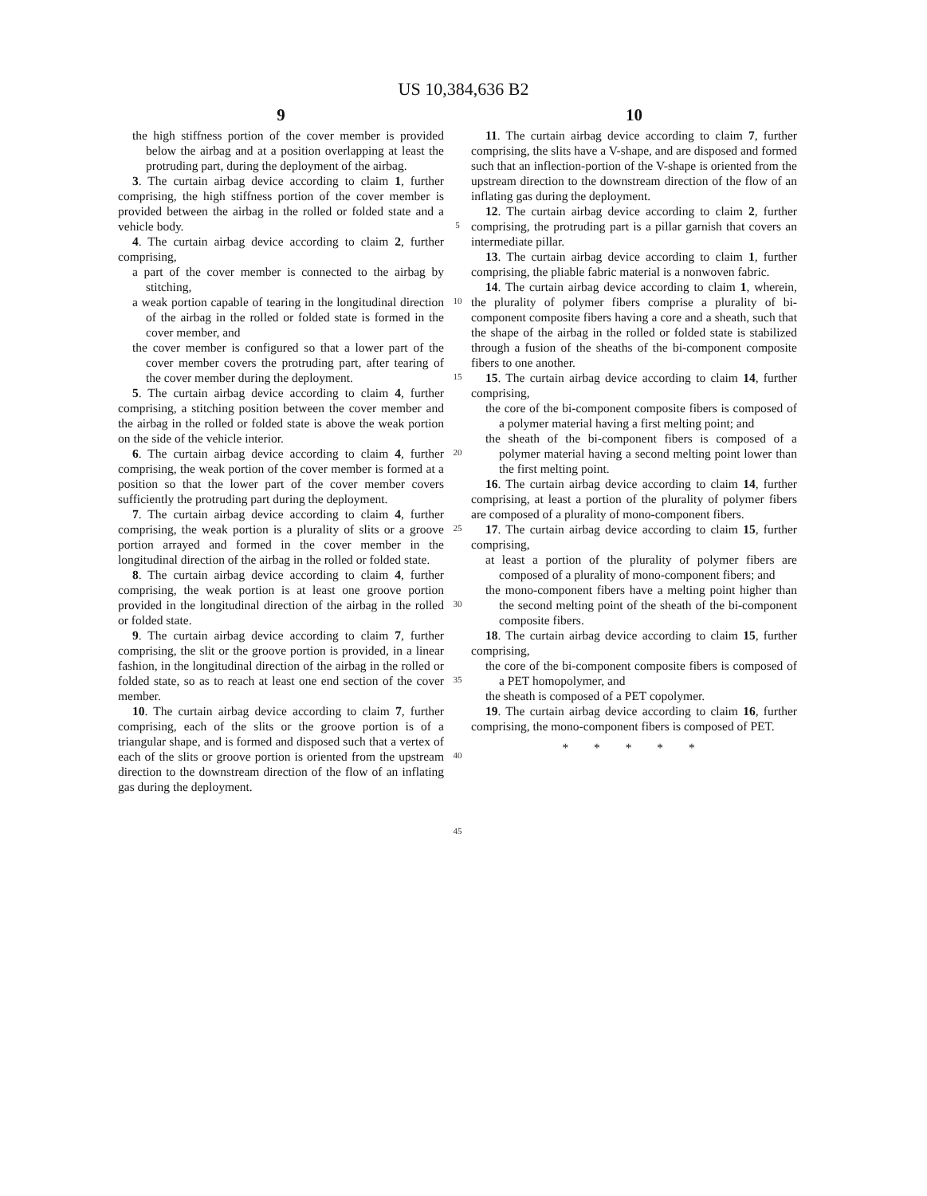US 10,384,636 B2
9
the high stiffness portion of the cover member is provided below the airbag and at a position overlapping at least the protruding part, during the deployment of the airbag.
3. The curtain airbag device according to claim 1, further comprising, the high stiffness portion of the cover member is provided between the airbag in the rolled or folded state and a vehicle body.
4. The curtain airbag device according to claim 2, further comprising,
a part of the cover member is connected to the airbag by stitching,
a weak portion capable of tearing in the longitudinal direction of the airbag in the rolled or folded state is formed in the cover member, and
the cover member is configured so that a lower part of the cover member covers the protruding part, after tearing of the cover member during the deployment.
5. The curtain airbag device according to claim 4, further comprising, a stitching position between the cover member and the airbag in the rolled or folded state is above the weak portion on the side of the vehicle interior.
6. The curtain airbag device according to claim 4, further comprising, the weak portion of the cover member is formed at a position so that the lower part of the cover member covers sufficiently the protruding part during the deployment.
7. The curtain airbag device according to claim 4, further comprising, the weak portion is a plurality of slits or a groove portion arrayed and formed in the cover member in the longitudinal direction of the airbag in the rolled or folded state.
8. The curtain airbag device according to claim 4, further comprising, the weak portion is at least one groove portion provided in the longitudinal direction of the airbag in the rolled or folded state.
9. The curtain airbag device according to claim 7, further comprising, the slit or the groove portion is provided, in a linear fashion, in the longitudinal direction of the airbag in the rolled or folded state, so as to reach at least one end section of the cover member.
10. The curtain airbag device according to claim 7, further comprising, each of the slits or the groove portion is of a triangular shape, and is formed and disposed such that a vertex of each of the slits or groove portion is oriented from the upstream direction to the downstream direction of the flow of an inflating gas during the deployment.
5
10
15
20
25
30
35
40
45
10
11. The curtain airbag device according to claim 7, further comprising, the slits have a V-shape, and are disposed and formed such that an inflection-portion of the V-shape is oriented from the upstream direction to the downstream direction of the flow of an inflating gas during the deployment.
12. The curtain airbag device according to claim 2, further comprising, the protruding part is a pillar garnish that covers an intermediate pillar.
13. The curtain airbag device according to claim 1, further comprising, the pliable fabric material is a nonwoven fabric.
14. The curtain airbag device according to claim 1, wherein, the plurality of polymer fibers comprise a plurality of bi-component composite fibers having a core and a sheath, such that the shape of the airbag in the rolled or folded state is stabilized through a fusion of the sheaths of the bi-component composite fibers to one another.
15. The curtain airbag device according to claim 14, further comprising,
the core of the bi-component composite fibers is composed of a polymer material having a first melting point; and
the sheath of the bi-component fibers is composed of a polymer material having a second melting point lower than the first melting point.
16. The curtain airbag device according to claim 14, further comprising, at least a portion of the plurality of polymer fibers are composed of a plurality of mono-component fibers.
17. The curtain airbag device according to claim 15, further comprising,
at least a portion of the plurality of polymer fibers are composed of a plurality of mono-component fibers; and
the mono-component fibers have a melting point higher than the second melting point of the sheath of the bi-component composite fibers.
18. The curtain airbag device according to claim 15, further comprising,
the core of the bi-component composite fibers is composed of a PET homopolymer, and
the sheath is composed of a PET copolymer.
19. The curtain airbag device according to claim 16, further comprising, the mono-component fibers is composed of PET.
* * * * *